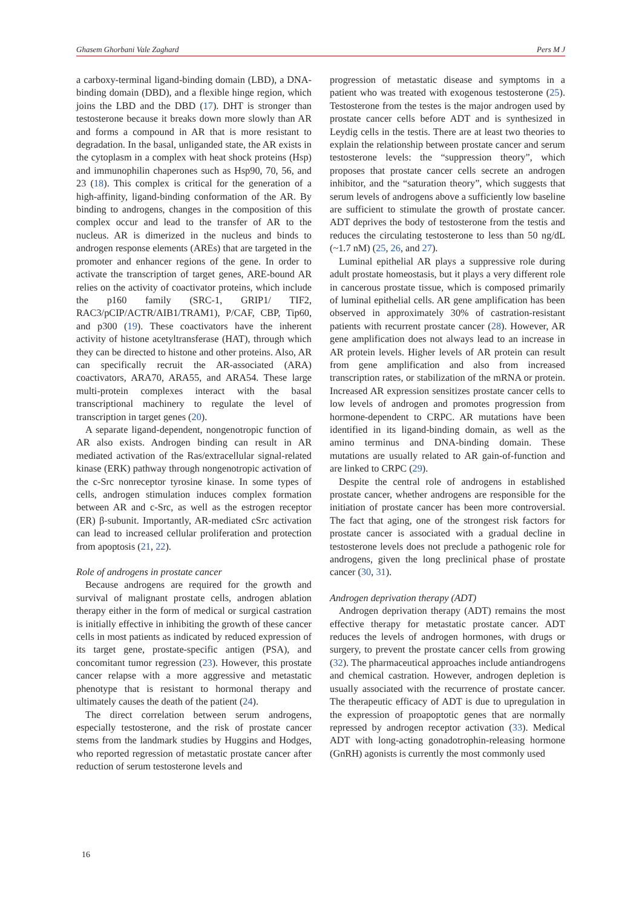Ghasem Ghorbani Vale Zaghard Pers M J
a carboxy-terminal ligand-binding domain (LBD), a DNA-binding domain (DBD), and a flexible hinge region, which joins the LBD and the DBD (17). DHT is stronger than testosterone because it breaks down more slowly than AR and forms a compound in AR that is more resistant to degradation. In the basal, unliganded state, the AR exists in the cytoplasm in a complex with heat shock proteins (Hsp) and immunophilin chaperones such as Hsp90, 70, 56, and 23 (18). This complex is critical for the generation of a high-affinity, ligand-binding conformation of the AR. By binding to androgens, changes in the composition of this complex occur and lead to the transfer of AR to the nucleus. AR is dimerized in the nucleus and binds to androgen response elements (AREs) that are targeted in the promoter and enhancer regions of the gene. In order to activate the transcription of target genes, ARE-bound AR relies on the activity of coactivator proteins, which include the p160 family (SRC-1, GRIP1/ TIF2, RAC3/pCIP/ACTR/AIB1/TRAM1), P/CAF, CBP, Tip60, and p300 (19). These coactivators have the inherent activity of histone acetyltransferase (HAT), through which they can be directed to histone and other proteins. Also, AR can specifically recruit the AR-associated (ARA) coactivators, ARA70, ARA55, and ARA54. These large multi-protein complexes interact with the basal transcriptional machinery to regulate the level of transcription in target genes (20).
A separate ligand-dependent, nongenotropic function of AR also exists. Androgen binding can result in AR mediated activation of the Ras/extracellular signal-related kinase (ERK) pathway through nongenotropic activation of the c-Src nonreceptor tyrosine kinase. In some types of cells, androgen stimulation induces complex formation between AR and c-Src, as well as the estrogen receptor (ER) β-subunit. Importantly, AR-mediated cSrc activation can lead to increased cellular proliferation and protection from apoptosis (21, 22).
Role of androgens in prostate cancer
Because androgens are required for the growth and survival of malignant prostate cells, androgen ablation therapy either in the form of medical or surgical castration is initially effective in inhibiting the growth of these cancer cells in most patients as indicated by reduced expression of its target gene, prostate-specific antigen (PSA), and concomitant tumor regression (23). However, this prostate cancer relapse with a more aggressive and metastatic phenotype that is resistant to hormonal therapy and ultimately causes the death of the patient (24).
The direct correlation between serum androgens, especially testosterone, and the risk of prostate cancer stems from the landmark studies by Huggins and Hodges, who reported regression of metastatic prostate cancer after reduction of serum testosterone levels and
progression of metastatic disease and symptoms in a patient who was treated with exogenous testosterone (25). Testosterone from the testes is the major androgen used by prostate cancer cells before ADT and is synthesized in Leydig cells in the testis. There are at least two theories to explain the relationship between prostate cancer and serum testosterone levels: the “suppression theory”, which proposes that prostate cancer cells secrete an androgen inhibitor, and the “saturation theory”, which suggests that serum levels of androgens above a sufficiently low baseline are sufficient to stimulate the growth of prostate cancer. ADT deprives the body of testosterone from the testis and reduces the circulating testosterone to less than 50 ng/dL (~1.7 nM) (25, 26, and 27).
Luminal epithelial AR plays a suppressive role during adult prostate homeostasis, but it plays a very different role in cancerous prostate tissue, which is composed primarily of luminal epithelial cells. AR gene amplification has been observed in approximately 30% of castration-resistant patients with recurrent prostate cancer (28). However, AR gene amplification does not always lead to an increase in AR protein levels. Higher levels of AR protein can result from gene amplification and also from increased transcription rates, or stabilization of the mRNA or protein. Increased AR expression sensitizes prostate cancer cells to low levels of androgen and promotes progression from hormone-dependent to CRPC. AR mutations have been identified in its ligand-binding domain, as well as the amino terminus and DNA-binding domain. These mutations are usually related to AR gain-of-function and are linked to CRPC (29).
Despite the central role of androgens in established prostate cancer, whether androgens are responsible for the initiation of prostate cancer has been more controversial. The fact that aging, one of the strongest risk factors for prostate cancer is associated with a gradual decline in testosterone levels does not preclude a pathogenic role for androgens, given the long preclinical phase of prostate cancer (30, 31).
Androgen deprivation therapy (ADT)
Androgen deprivation therapy (ADT) remains the most effective therapy for metastatic prostate cancer. ADT reduces the levels of androgen hormones, with drugs or surgery, to prevent the prostate cancer cells from growing (32). The pharmaceutical approaches include antiandrogens and chemical castration. However, androgen depletion is usually associated with the recurrence of prostate cancer. The therapeutic efficacy of ADT is due to upregulation in the expression of proapoptotic genes that are normally repressed by androgen receptor activation (33). Medical ADT with long-acting gonadotrophin-releasing hormone (GnRH) agonists is currently the most commonly used
16